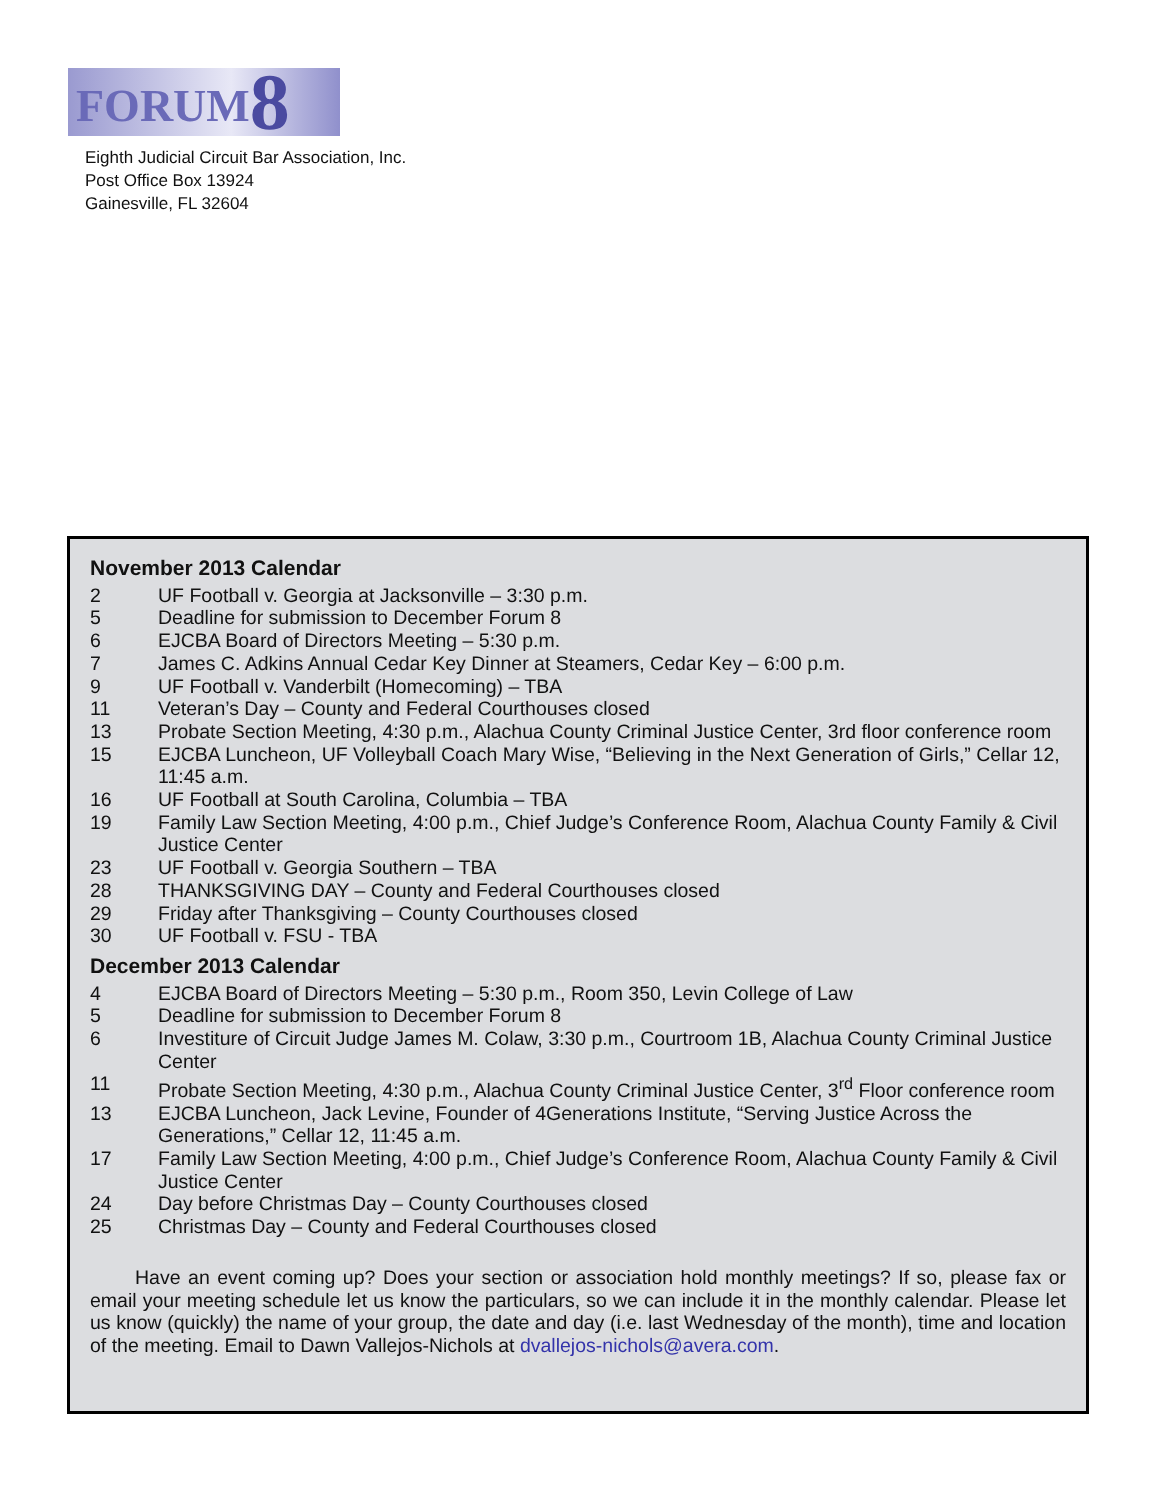FORUM8
Eighth Judicial Circuit Bar Association, Inc.
Post Office Box 13924
Gainesville, FL 32604
November 2013 Calendar
2 UF Football v. Georgia at Jacksonville – 3:30 p.m.
5 Deadline for submission to December Forum 8
6 EJCBA Board of Directors Meeting – 5:30 p.m.
7 James C. Adkins Annual Cedar Key Dinner at Steamers, Cedar Key – 6:00 p.m.
9 UF Football v. Vanderbilt (Homecoming) – TBA
11 Veteran’s Day – County and Federal Courthouses closed
13 Probate Section Meeting, 4:30 p.m., Alachua County Criminal Justice Center, 3rd floor conference room
15 EJCBA Luncheon, UF Volleyball Coach Mary Wise, “Believing in the Next Generation of Girls,” Cellar 12, 11:45 a.m.
16 UF Football at South Carolina, Columbia – TBA
19 Family Law Section Meeting, 4:00 p.m., Chief Judge’s Conference Room, Alachua County Family & Civil Justice Center
23 UF Football v. Georgia Southern – TBA
28 THANKSGIVING DAY – County and Federal Courthouses closed
29 Friday after Thanksgiving – County Courthouses closed
30 UF Football v. FSU - TBA
December 2013 Calendar
4 EJCBA Board of Directors Meeting – 5:30 p.m., Room 350, Levin College of Law
5 Deadline for submission to December Forum 8
6 Investiture of Circuit Judge James M. Colaw, 3:30 p.m., Courtroom 1B, Alachua County Criminal Justice Center
11 Probate Section Meeting, 4:30 p.m., Alachua County Criminal Justice Center, 3<sup>rd</sup> Floor conference room
13 EJCBA Luncheon, Jack Levine, Founder of 4Generations Institute, “Serving Justice Across the Generations,” Cellar 12, 11:45 a.m.
17 Family Law Section Meeting, 4:00 p.m., Chief Judge’s Conference Room, Alachua County Family & Civil Justice Center
24 Day before Christmas Day – County Courthouses closed
25 Christmas Day – County and Federal Courthouses closed
Have an event coming up? Does your section or association hold monthly meetings? If so, please fax or email your meeting schedule let us know the particulars, so we can include it in the monthly calendar. Please let us know (quickly) the name of your group, the date and day (i.e. last Wednesday of the month), time and location of the meeting. Email to Dawn Vallejos-Nichols at dvallejos-nichols@avera.com.